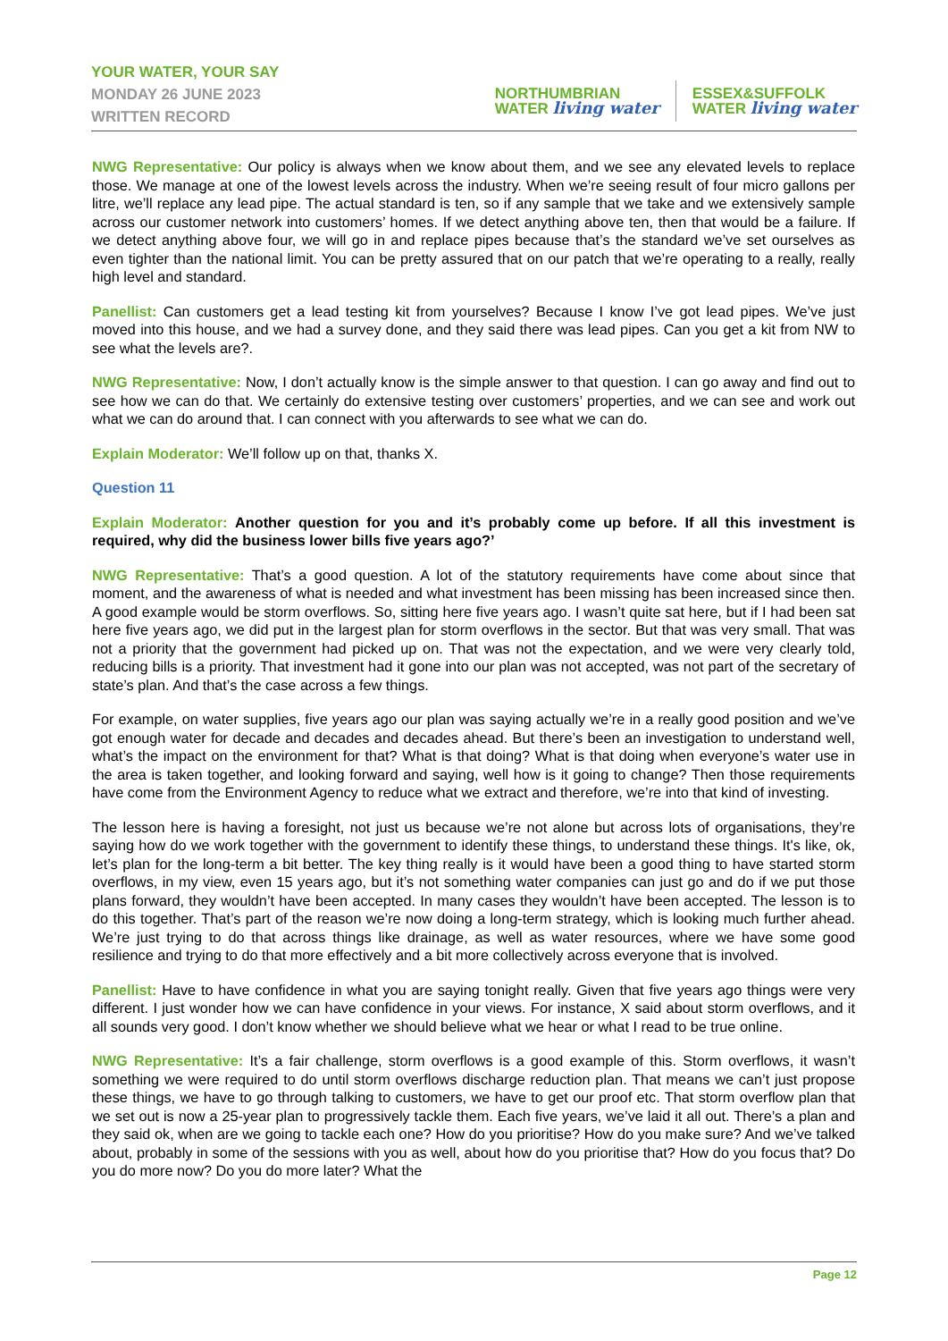YOUR WATER, YOUR SAY
MONDAY 26 JUNE 2023
WRITTEN RECORD
NORTHUMBRIAN
WATER living water
ESSEX&SUFFOLK
WATER living water
NWG Representative: Our policy is always when we know about them, and we see any elevated levels to replace those. We manage at one of the lowest levels across the industry. When we’re seeing result of four micro gallons per litre, we’ll replace any lead pipe. The actual standard is ten, so if any sample that we take and we extensively sample across our customer network into customers’ homes. If we detect anything above ten, then that would be a failure. If we detect anything above four, we will go in and replace pipes because that’s the standard we’ve set ourselves as even tighter than the national limit. You can be pretty assured that on our patch that we’re operating to a really, really high level and standard.
Panellist: Can customers get a lead testing kit from yourselves? Because I know I’ve got lead pipes. We’ve just moved into this house, and we had a survey done, and they said there was lead pipes. Can you get a kit from NW to see what the levels are?.
NWG Representative: Now, I don’t actually know is the simple answer to that question. I can go away and find out to see how we can do that. We certainly do extensive testing over customers’ properties, and we can see and work out what we can do around that. I can connect with you afterwards to see what we can do.
Explain Moderator: We’ll follow up on that, thanks X.
Question 11
Explain Moderator: Another question for you and it’s probably come up before. If all this investment is required, why did the business lower bills five years ago?’
NWG Representative: That’s a good question. A lot of the statutory requirements have come about since that moment, and the awareness of what is needed and what investment has been missing has been increased since then. A good example would be storm overflows. So, sitting here five years ago. I wasn’t quite sat here, but if I had been sat here five years ago, we did put in the largest plan for storm overflows in the sector. But that was very small. That was not a priority that the government had picked up on. That was not the expectation, and we were very clearly told, reducing bills is a priority. That investment had it gone into our plan was not accepted, was not part of the secretary of state’s plan. And that’s the case across a few things.
For example, on water supplies, five years ago our plan was saying actually we’re in a really good position and we’ve got enough water for decade and decades and decades ahead. But there’s been an investigation to understand well, what’s the impact on the environment for that? What is that doing? What is that doing when everyone’s water use in the area is taken together, and looking forward and saying, well how is it going to change? Then those requirements have come from the Environment Agency to reduce what we extract and therefore, we’re into that kind of investing.
The lesson here is having a foresight, not just us because we’re not alone but across lots of organisations, they’re saying how do we work together with the government to identify these things, to understand these things. It's like, ok, let’s plan for the long-term a bit better. The key thing really is it would have been a good thing to have started storm overflows, in my view, even 15 years ago, but it’s not something water companies can just go and do if we put those plans forward, they wouldn’t have been accepted. In many cases they wouldn’t have been accepted. The lesson is to do this together. That’s part of the reason we’re now doing a long-term strategy, which is looking much further ahead. We’re just trying to do that across things like drainage, as well as water resources, where we have some good resilience and trying to do that more effectively and a bit more collectively across everyone that is involved.
Panellist: Have to have confidence in what you are saying tonight really. Given that five years ago things were very different. I just wonder how we can have confidence in your views. For instance, X said about storm overflows, and it all sounds very good. I don’t know whether we should believe what we hear or what I read to be true online.
NWG Representative: It’s a fair challenge, storm overflows is a good example of this. Storm overflows, it wasn’t something we were required to do until storm overflows discharge reduction plan. That means we can’t just propose these things, we have to go through talking to customers, we have to get our proof etc. That storm overflow plan that we set out is now a 25-year plan to progressively tackle them. Each five years, we’ve laid it all out. There’s a plan and they said ok, when are we going to tackle each one? How do you prioritise? How do you make sure? And we’ve talked about, probably in some of the sessions with you as well, about how do you prioritise that? How do you focus that? Do you do more now? Do you do more later? What the
Page 12